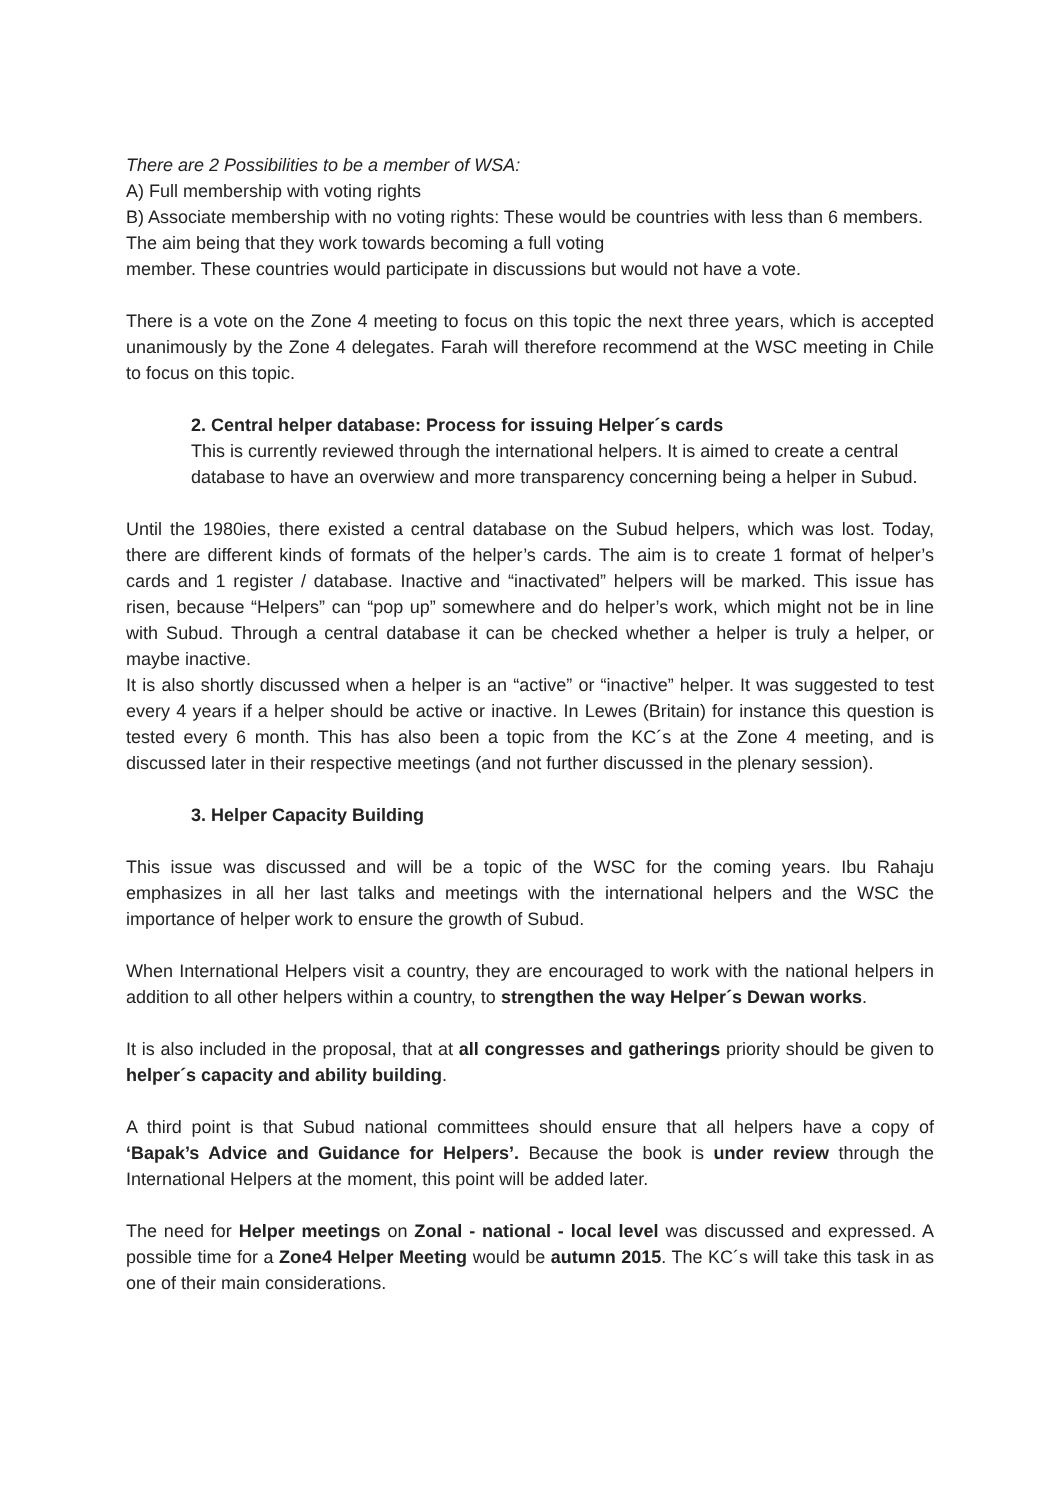There are 2 Possibilities to be a member of WSA:
A) Full membership with voting rights
B) Associate membership with no voting rights: These would be countries with less than 6 members. The aim being that they work towards becoming a full voting
member. These countries would participate in discussions but would not have a vote.
There is a vote on the Zone 4 meeting to focus on this topic the next three years, which is accepted unanimously by the Zone 4 delegates. Farah will therefore recommend at the WSC meeting in Chile to focus on this topic.
2. Central helper database: Process for issuing Helper´s cards
This is currently reviewed through the international helpers. It is aimed to create a central database to have an overwiew and more transparency concerning being a helper in Subud.
Until the 1980ies, there existed a central database on the Subud helpers, which was lost. Today, there are different kinds of formats of the helper’s cards. The aim is to create 1 format of helper’s cards and 1 register / database. Inactive and “inactivated” helpers will be marked. This issue has risen, because “Helpers” can “pop up” somewhere and do helper’s work, which might not be in line with Subud. Through a central database it can be checked whether a helper is truly a helper, or maybe inactive.
It is also shortly discussed when a helper is an “active” or “inactive” helper. It was suggested to test every 4 years if a helper should be active or inactive. In Lewes (Britain) for instance this question is tested every 6 month. This has also been a topic from the KC´s at the Zone 4 meeting, and is discussed later in their respective meetings (and not further discussed in the plenary session).
3. Helper Capacity Building
This issue was discussed and will be a topic of the WSC for the coming years. Ibu Rahaju emphasizes in all her last talks and meetings with the international helpers and the WSC the importance of helper work to ensure the growth of Subud.
When International Helpers visit a country, they are encouraged to work with the national helpers in addition to all other helpers within a country, to strengthen the way Helper´s Dewan works.
It is also included in the proposal, that at all congresses and gatherings priority should be given to helper´s capacity and ability building.
A third point is that Subud national committees should ensure that all helpers have a copy of ‘Bapak’s Advice and Guidance for Helpers’. Because the book is under review through the International Helpers at the moment, this point will be added later.
The need for Helper meetings on Zonal - national - local level was discussed and expressed. A possible time for a Zone4 Helper Meeting would be autumn 2015. The KC´s will take this task in as one of their main considerations.